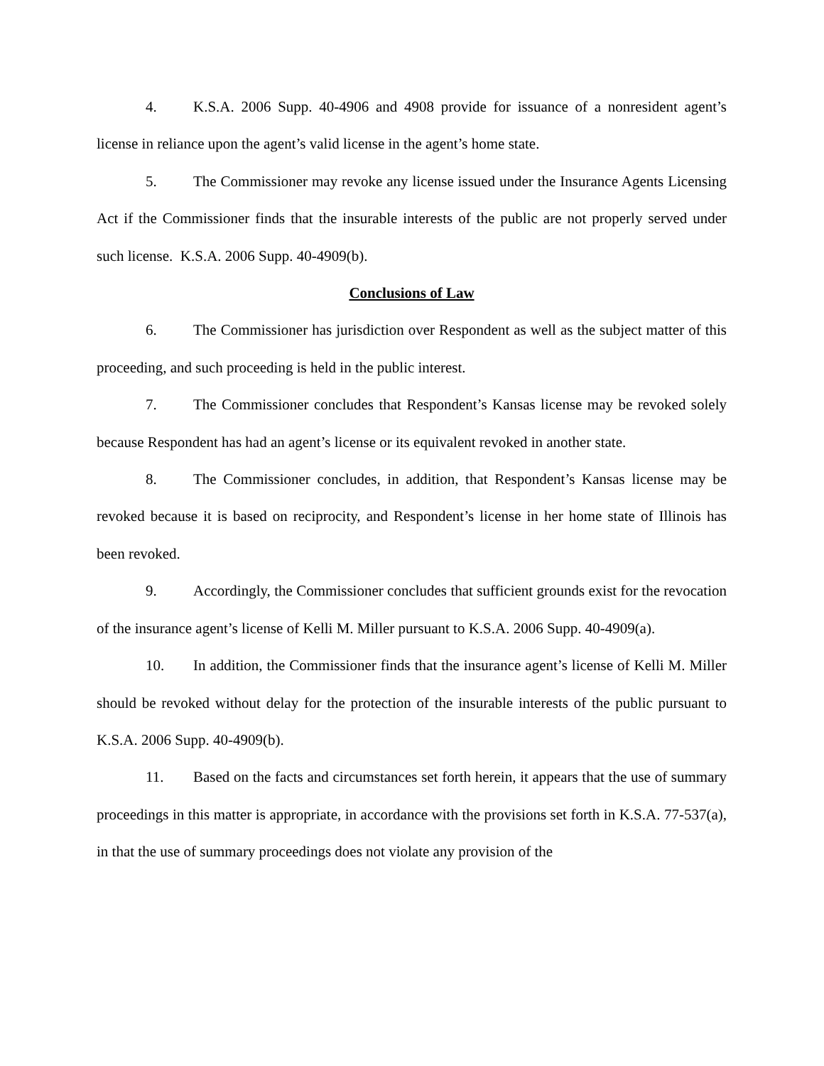4. K.S.A. 2006 Supp. 40-4906 and 4908 provide for issuance of a nonresident agent’s license in reliance upon the agent’s valid license in the agent’s home state.
5. The Commissioner may revoke any license issued under the Insurance Agents Licensing Act if the Commissioner finds that the insurable interests of the public are not properly served under such license. K.S.A. 2006 Supp. 40-4909(b).
Conclusions of Law
6. The Commissioner has jurisdiction over Respondent as well as the subject matter of this proceeding, and such proceeding is held in the public interest.
7. The Commissioner concludes that Respondent’s Kansas license may be revoked solely because Respondent has had an agent’s license or its equivalent revoked in another state.
8. The Commissioner concludes, in addition, that Respondent’s Kansas license may be revoked because it is based on reciprocity, and Respondent’s license in her home state of Illinois has been revoked.
9. Accordingly, the Commissioner concludes that sufficient grounds exist for the revocation of the insurance agent’s license of Kelli M. Miller pursuant to K.S.A. 2006 Supp. 40-4909(a).
10. In addition, the Commissioner finds that the insurance agent’s license of Kelli M. Miller should be revoked without delay for the protection of the insurable interests of the public pursuant to K.S.A. 2006 Supp. 40-4909(b).
11. Based on the facts and circumstances set forth herein, it appears that the use of summary proceedings in this matter is appropriate, in accordance with the provisions set forth in K.S.A. 77-537(a), in that the use of summary proceedings does not violate any provision of the